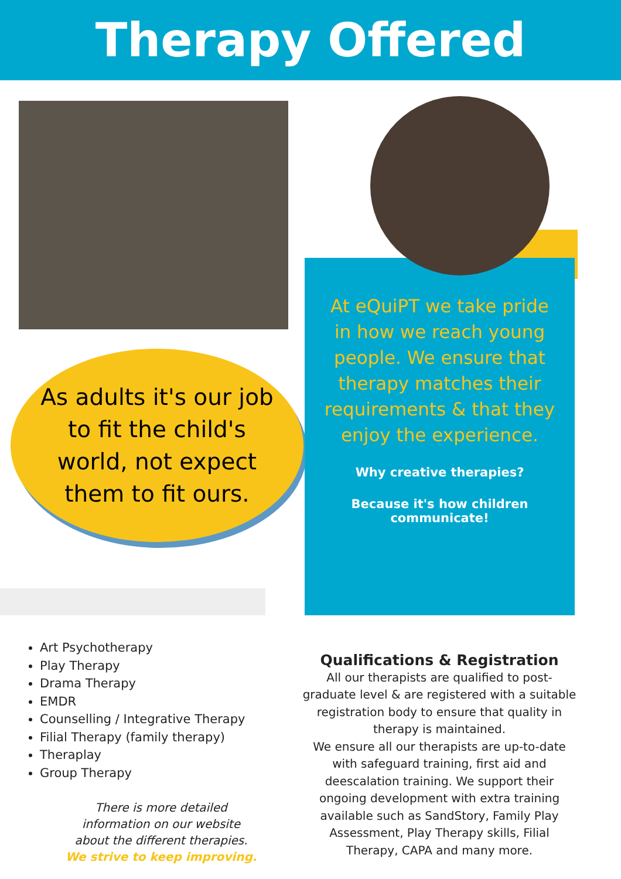Therapy Offered
As adults it's our job
to fit the child's
world, not expect
them to fit ours.
At eQuiPT we take pride in how we reach young people. We ensure that therapy matches their requirements & that they enjoy the experience.
Why creative therapies?
Because it's how children communicate!
Art Psychotherapy
Play Therapy
Drama Therapy
EMDR
Counselling / Integrative Therapy
Filial Therapy (family therapy)
Theraplay
Group Therapy
There is more detailed information on our website about the different therapies. We strive to keep improving.
Qualifications & Registration
All our therapists are qualified to post-graduate level & are registered with a suitable registration body to ensure that quality in therapy is maintained.
We ensure all our therapists are up-to-date with safeguard training, first aid and deescalation training. We support their ongoing development with extra training available such as SandStory, Family Play Assessment, Play Therapy skills, Filial Therapy, CAPA and many more.